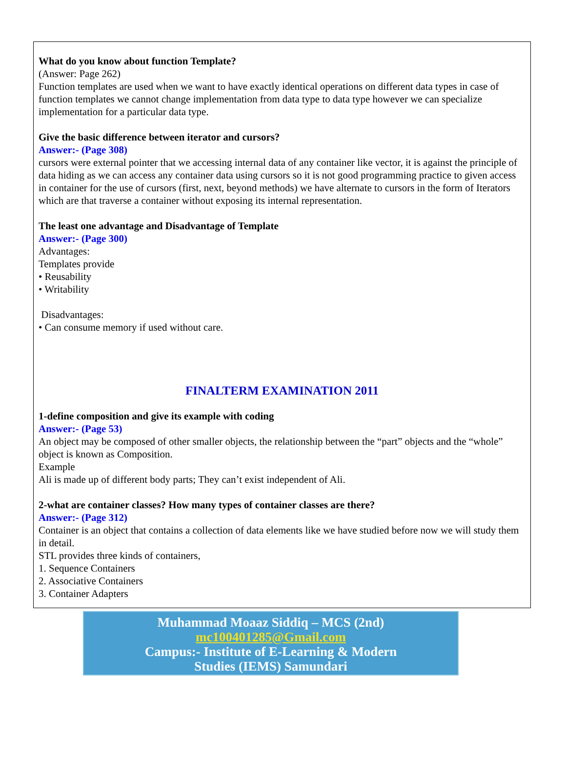What do you know about function Template?
(Answer: Page 262)
Function templates are used when we want to have exactly identical operations on different data types in case of function templates we cannot change implementation from data type to data type however we can specialize implementation for a particular data type.
Give the basic difference between iterator and cursors?
Answer:- (Page 308)
cursors were external pointer that we accessing internal data of any container like vector, it is against the principle of data hiding as we can access any container data using cursors so it is not good programming practice to given access in container for the use of cursors (first, next, beyond methods) we have alternate to cursors in the form of Iterators which are that traverse a container without exposing its internal representation.
The least one advantage and Disadvantage of Template
Answer:- (Page 300)
Advantages:
Templates provide
• Reusability
• Writability
Disadvantages:
• Can consume memory if used without care.
FINALTERM EXAMINATION 2011
1-define composition and give its example with coding
Answer:- (Page 53)
An object may be composed of other smaller objects, the relationship between the “part” objects and the “whole” object is known as Composition.
Example
Ali is made up of different body parts; They can’t exist independent of Ali.
2-what are container classes? How many types of container classes are there?
Answer:- (Page 312)
Container is an object that contains a collection of data elements like we have studied before now we will study them in detail.
STL provides three kinds of containers,
1. Sequence Containers
2. Associative Containers
3. Container Adapters
Muhammad Moaaz Siddiq – MCS (2nd)
mc100401285@Gmail.com
Campus:- Institute of E-Learning & Modern
Studies (IEMS) Samundari